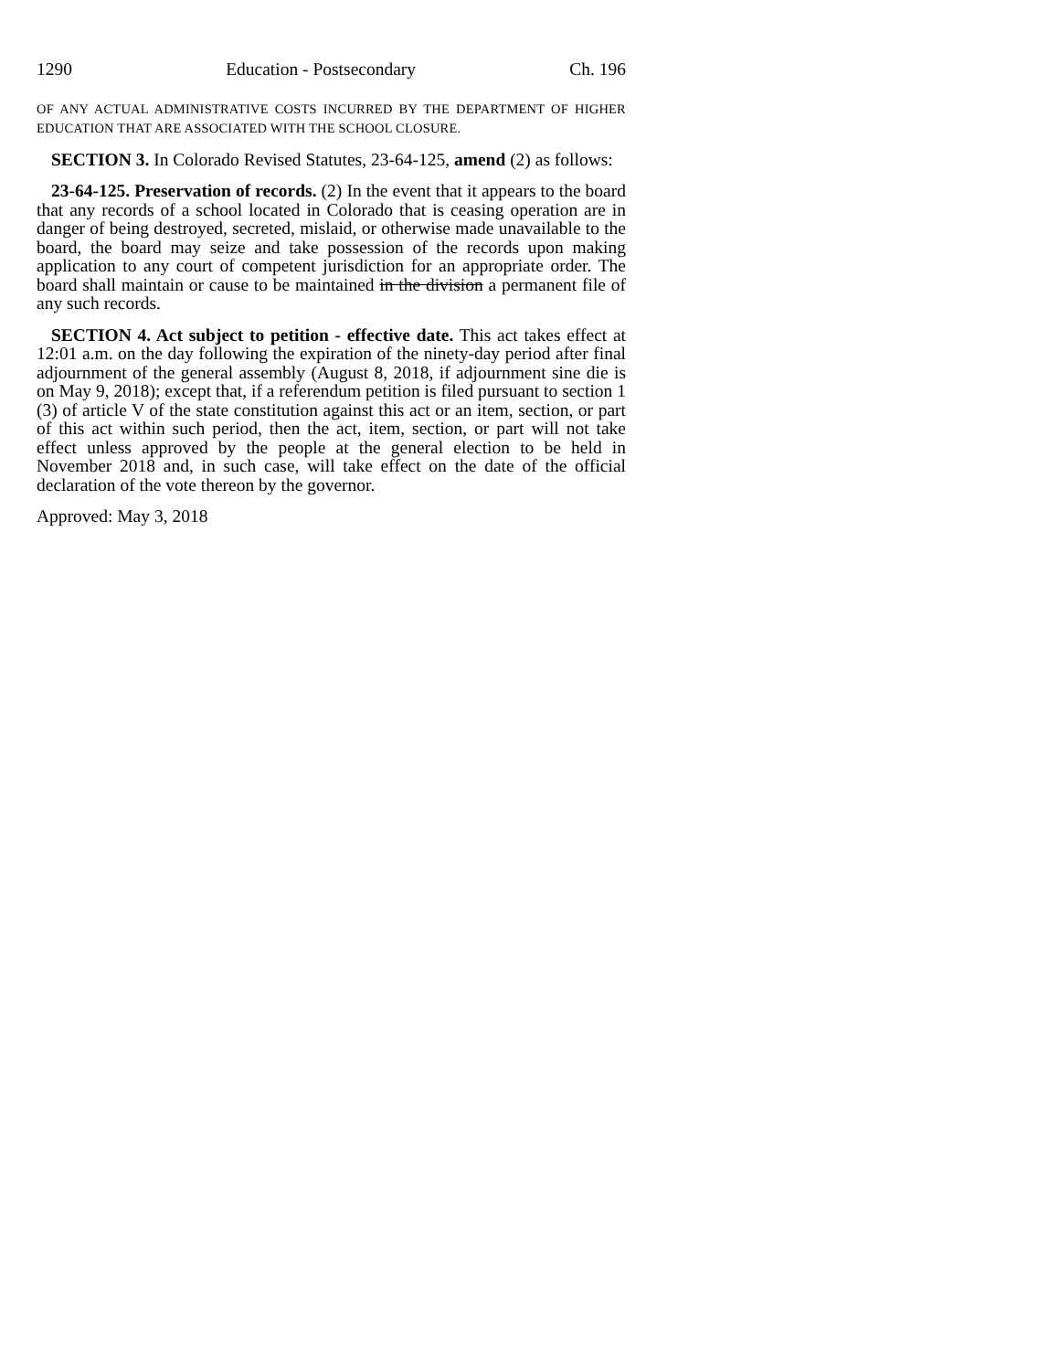1290 Education - Postsecondary Ch. 196
OF ANY ACTUAL ADMINISTRATIVE COSTS INCURRED BY THE DEPARTMENT OF HIGHER EDUCATION THAT ARE ASSOCIATED WITH THE SCHOOL CLOSURE.
SECTION 3. In Colorado Revised Statutes, 23-64-125, amend (2) as follows:
23-64-125. Preservation of records. (2) In the event that it appears to the board that any records of a school located in Colorado that is ceasing operation are in danger of being destroyed, secreted, mislaid, or otherwise made unavailable to the board, the board may seize and take possession of the records upon making application to any court of competent jurisdiction for an appropriate order. The board shall maintain or cause to be maintained in the division a permanent file of any such records.
SECTION 4. Act subject to petition - effective date. This act takes effect at 12:01 a.m. on the day following the expiration of the ninety-day period after final adjournment of the general assembly (August 8, 2018, if adjournment sine die is on May 9, 2018); except that, if a referendum petition is filed pursuant to section 1 (3) of article V of the state constitution against this act or an item, section, or part of this act within such period, then the act, item, section, or part will not take effect unless approved by the people at the general election to be held in November 2018 and, in such case, will take effect on the date of the official declaration of the vote thereon by the governor.
Approved: May 3, 2018